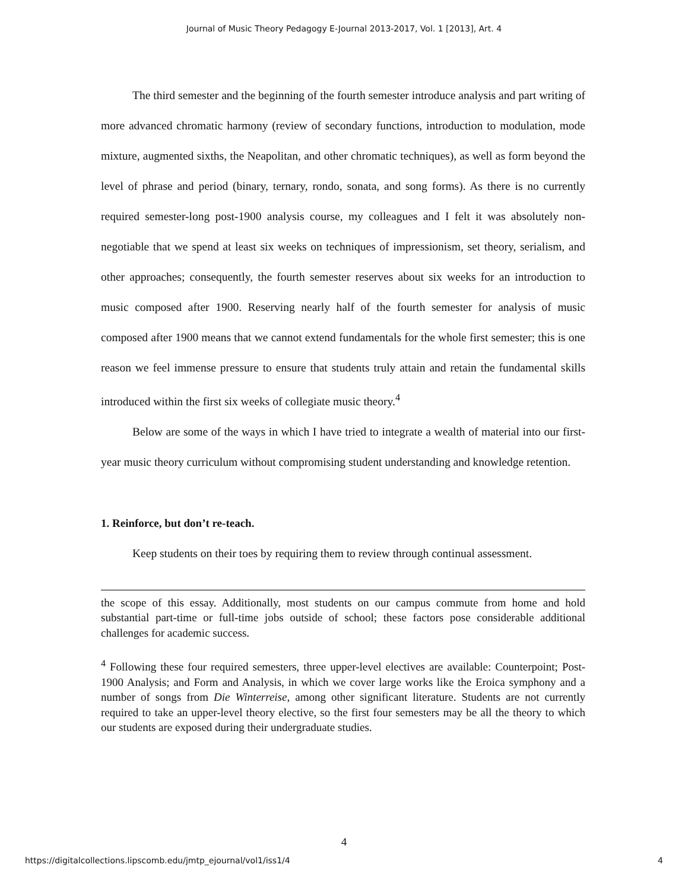Journal of Music Theory Pedagogy E-Journal 2013-2017, Vol. 1 [2013], Art. 4
The third semester and the beginning of the fourth semester introduce analysis and part writing of more advanced chromatic harmony (review of secondary functions, introduction to modulation, mode mixture, augmented sixths, the Neapolitan, and other chromatic techniques), as well as form beyond the level of phrase and period (binary, ternary, rondo, sonata, and song forms). As there is no currently required semester-long post-1900 analysis course, my colleagues and I felt it was absolutely non-negotiable that we spend at least six weeks on techniques of impressionism, set theory, serialism, and other approaches; consequently, the fourth semester reserves about six weeks for an introduction to music composed after 1900. Reserving nearly half of the fourth semester for analysis of music composed after 1900 means that we cannot extend fundamentals for the whole first semester; this is one reason we feel immense pressure to ensure that students truly attain and retain the fundamental skills introduced within the first six weeks of collegiate music theory.<sup>4</sup>
Below are some of the ways in which I have tried to integrate a wealth of material into our first-year music theory curriculum without compromising student understanding and knowledge retention.
1. Reinforce, but don’t re-teach.
Keep students on their toes by requiring them to review through continual assessment.
the scope of this essay. Additionally, most students on our campus commute from home and hold substantial part-time or full-time jobs outside of school; these factors pose considerable additional challenges for academic success.
<sup>4</sup> Following these four required semesters, three upper-level electives are available: Counterpoint; Post-1900 Analysis; and Form and Analysis, in which we cover large works like the Eroica symphony and a number of songs from Die Winterreise, among other significant literature. Students are not currently required to take an upper-level theory elective, so the first four semesters may be all the theory to which our students are exposed during their undergraduate studies.
4
https://digitalcollections.lipscomb.edu/jmtp_ejournal/vol1/iss1/4 4